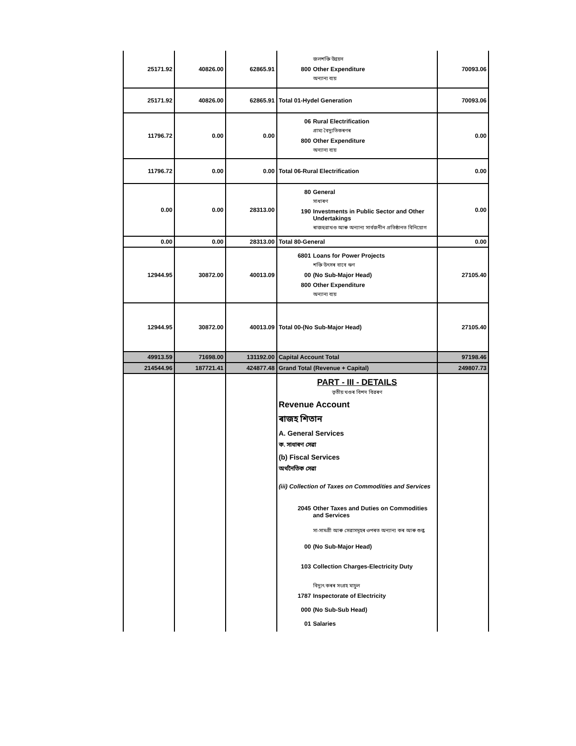| 25171.92 | 40826.00 | 62865.91 | জলশক্তি উন্নয়ন 800 Other Expenditure অন্যান্য ব্যয় | 70093.06 |
| 25171.92 | 40826.00 | 62865.91 | Total 01-Hydel Generation | 70093.06 |
| 11796.72 | 0.00 | 0.00 | 06 Rural Electrification গ্ৰাম্য বৈদ্যুতিকৰণৰ 800 Other Expenditure অন্যান্য ব্যয় | 0.00 |
| 11796.72 | 0.00 | 0.00 | Total 06-Rural Electrification | 0.00 |
| 0.00 | 0.00 | 28313.00 | 80 General সাধাৰণ 190 Investments in Public Sector and Other Undertakings ৰাজহুৱাখণ্ড আৰু অন্যান্য সাৰ্বজনীন প্ৰতিষ্ঠানত বিনিয়োগ | 0.00 |
| 0.00 | 0.00 | 28313.00 | Total 80-General | 0.00 |
| 12944.95 | 30872.00 | 40013.09 | 6801 Loans for Power Projects শক্তি উৎসৰ বাবে ঋণ 00 (No Sub-Major Head) 800 Other Expenditure অন্যান্য ব্যয় | 27105.40 |
| 12944.95 | 30872.00 | 40013.09 | Total 00-(No Sub-Major Head) | 27105.40 |
| 49913.59 | 71698.00 | 131192.00 | Capital Account Total | 97198.46 |
| 214544.96 | 187721.41 | 424877.48 | Grand Total (Revenue + Capital) | 249807.73 |
| | | | PART - III - DETAILS তৃতীয় খণ্ডৰ বিশদ বিৱৰণ Revenue Account ৰাজহ শিতান A. General Services ক. সাধাৰণ সেৱা (b) Fiscal Services অৰ্থনৈতিক সেৱা (iii) Collection of Taxes on Commodities and Services 2045 Other Taxes and Duties on Commodities and Services সা-সামগ্ৰী আৰু সেৱাসমূহৰ ওপৰত অন্যান্য কৰ আৰু শুল্ক 00 (No Sub-Major Head) 103 Collection Charges-Electricity Duty বিদ্যুৎ কৰৰ সংগ্ৰহ মাচুল 1787 Inspectorate of Electricity 000 (No Sub-Sub Head) 01 Salaries | |